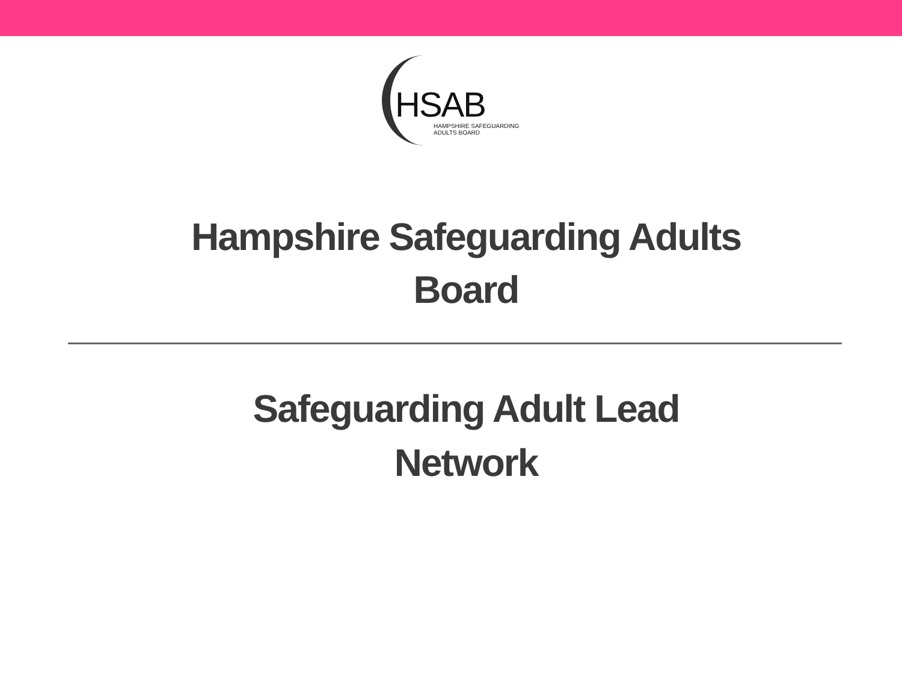HSAB
HAMPSHIRE SAFEGUARDING
ADULTS BOARD
Hampshire Safeguarding Adults
Board
Safeguarding Adult Lead
Network